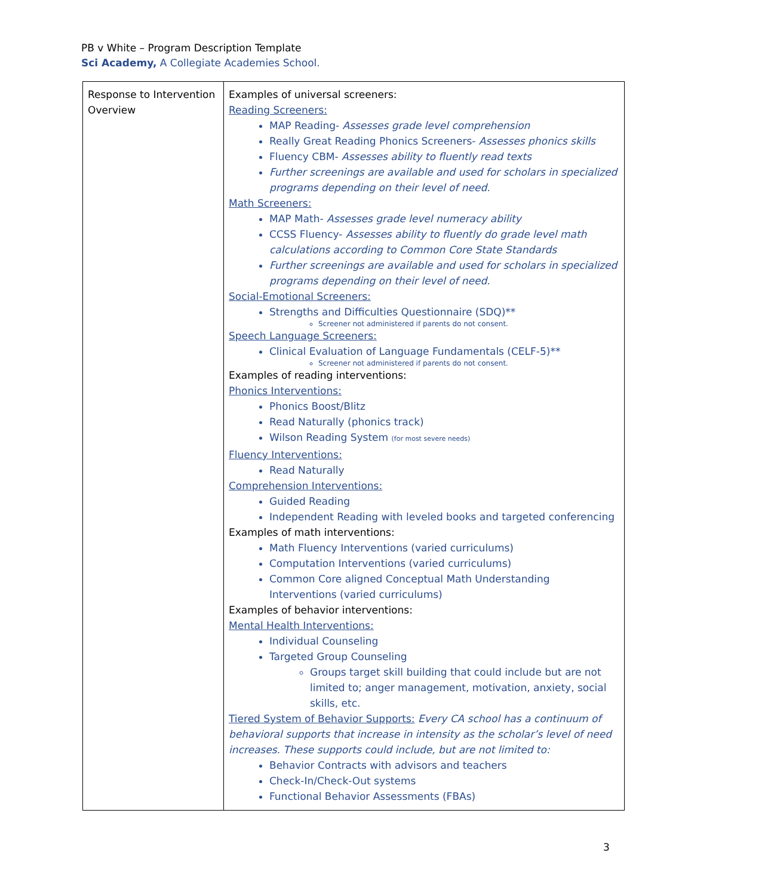PB v White – Program Description Template
Sci Academy, A Collegiate Academies School.
| Response to Intervention Overview | Examples of universal screeners: Reading Screeners: MAP Reading- Assesses grade level comprehension Really Great Reading Phonics Screeners- Assesses phonics skills Fluency CBM- Assesses ability to fluently read texts Further screenings are available and used for scholars in specialized programs depending on their level of need. Math Screeners: MAP Math- Assesses grade level numeracy ability CCSS Fluency- Assesses ability to fluently do grade level math calculations according to Common Core State Standards Further screenings are available and used for scholars in specialized programs depending on their level of need. Social-Emotional Screeners: Strengths and Difficulties Questionnaire (SDQ)** Screener not administered if parents do not consent. Speech Language Screeners: Clinical Evaluation of Language Fundamentals (CELF-5)** Screener not administered if parents do not consent. Examples of reading interventions: Phonics Interventions: Phonics Boost/Blitz Read Naturally (phonics track) Wilson Reading System (for most severe needs) Fluency Interventions: Read Naturally Comprehension Interventions: Guided Reading Independent Reading with leveled books and targeted conferencing Examples of math interventions: Math Fluency Interventions (varied curriculums) Computation Interventions (varied curriculums) Common Core aligned Conceptual Math Understanding Interventions (varied curriculums) Examples of behavior interventions: Mental Health Interventions: Individual Counseling Targeted Group Counseling Groups target skill building that could include but are not limited to; anger management, motivation, anxiety, social skills, etc. Tiered System of Behavior Supports: Every CA school has a continuum of behavioral supports that increase in intensity as the scholar’s level of need increases. These supports could include, but are not limited to: Behavior Contracts with advisors and teachers Check-In/Check-Out systems Functional Behavior Assessments (FBAs) |
3